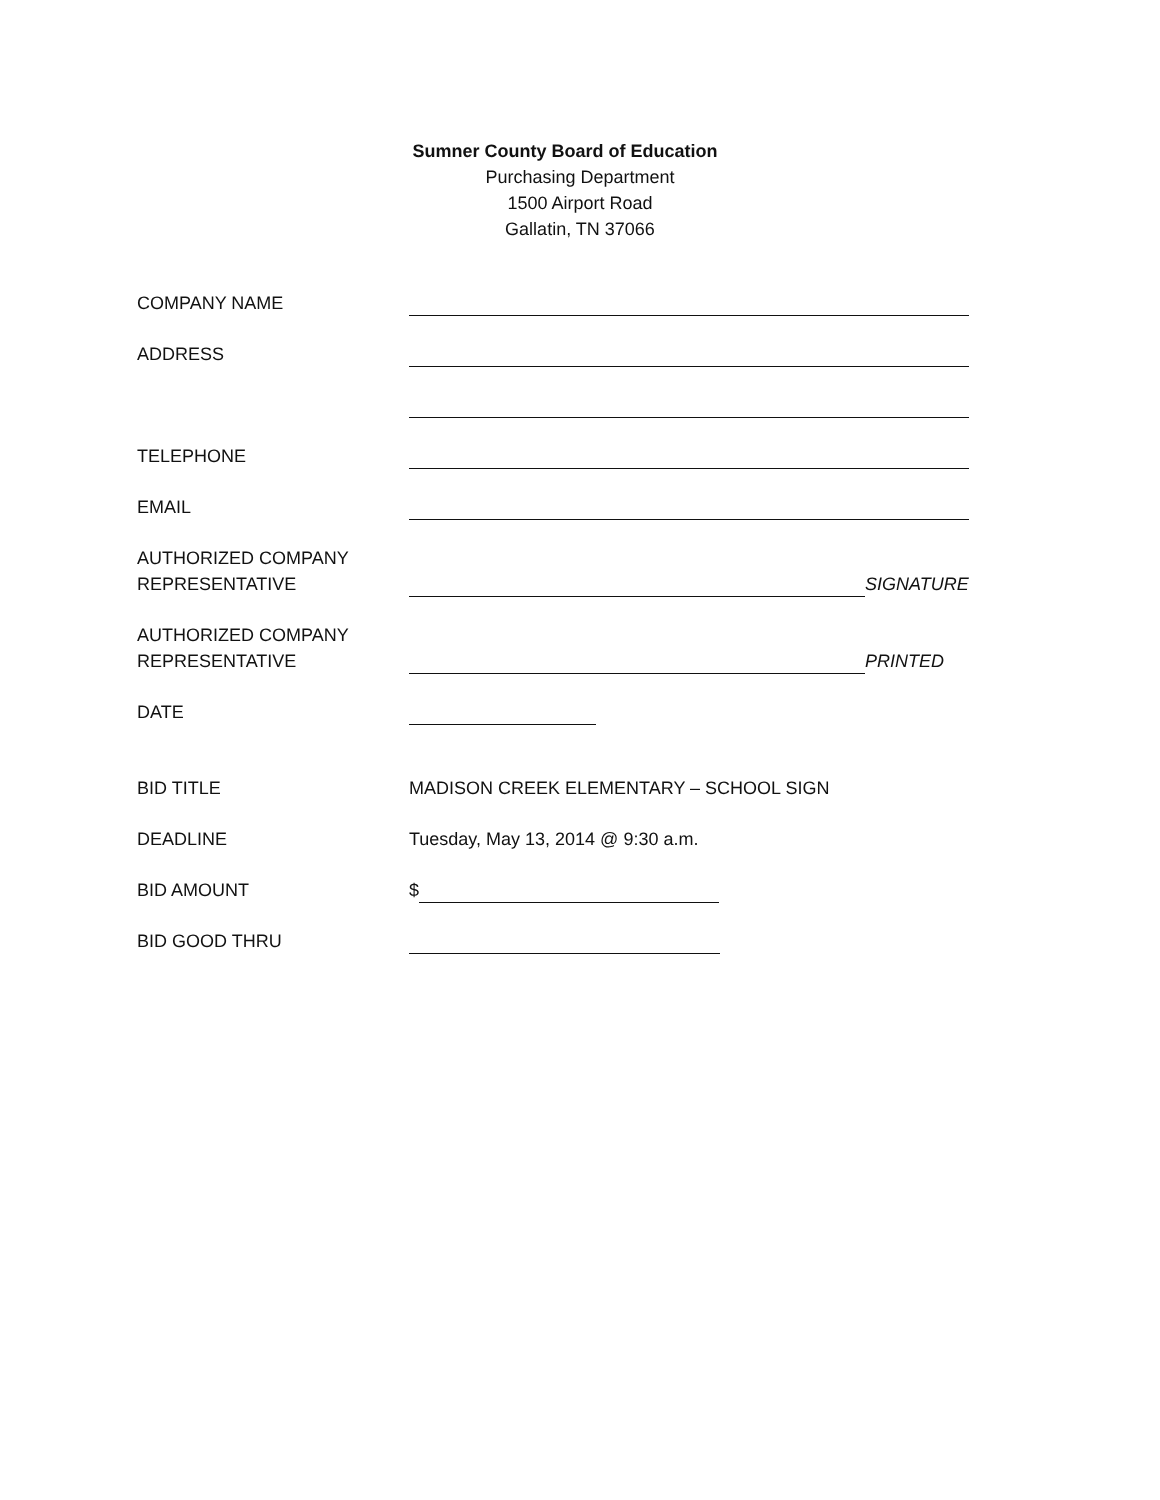Sumner County Board of Education
Purchasing Department
1500 Airport Road
Gallatin, TN 37066
COMPANY NAME
ADDRESS
TELEPHONE
EMAIL
AUTHORIZED COMPANY
REPRESENTATIVE
SIGNATURE
AUTHORIZED COMPANY
REPRESENTATIVE
PRINTED
DATE
BID TITLE MADISON CREEK ELEMENTARY – SCHOOL SIGN
DEADLINE Tuesday, May 13, 2014 @ 9:30 a.m.
BID AMOUNT $
BID GOOD THRU